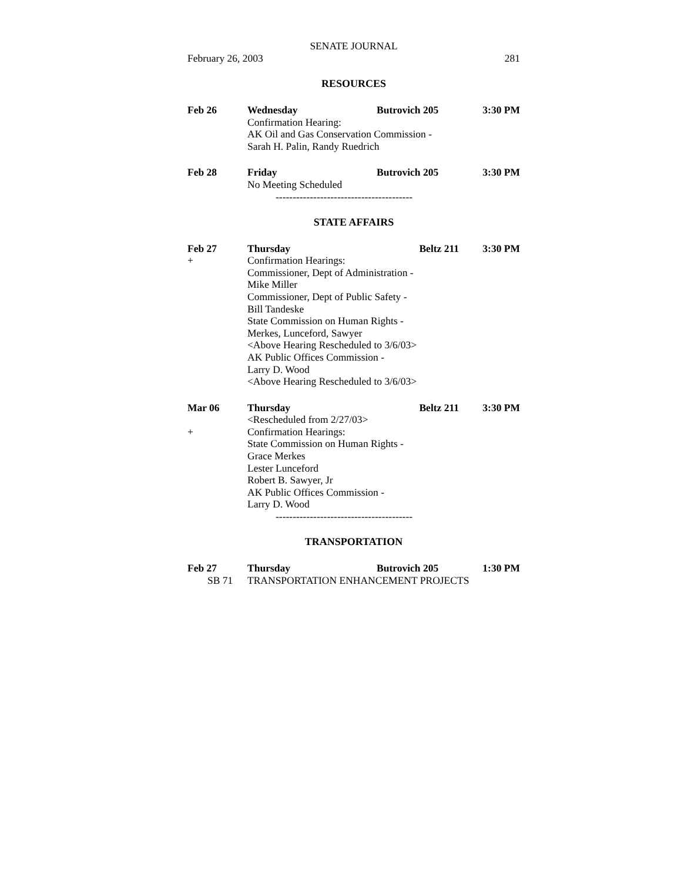SENATE JOURNAL
February 26, 2003 281
RESOURCES
| Feb 26 | Wednesday | Butrovich 205 | 3:30 PM |
| | Confirmation Hearing: AK Oil and Gas Conservation Commission - Sarah H. Palin, Randy Ruedrich | | |
| Feb 28 | Friday | Butrovich 205 | 3:30 PM |
| | No Meeting Scheduled | | |
----------------------------------------
STATE AFFAIRS
| Feb 27 | Thursday | Beltz 211 | 3:30 PM |
| + | Confirmation Hearings: Commissioner, Dept of Administration - Mike Miller Commissioner, Dept of Public Safety - Bill Tandeske State Commission on Human Rights - Merkes, Lunceford, Sawyer <Above Hearing Rescheduled to 3/6/03> AK Public Offices Commission - Larry D. Wood <Above Hearing Rescheduled to 3/6/03> | | |
| Mar 06 | Thursday | Beltz 211 | 3:30 PM |
| | <Rescheduled from 2/27/03> | | |
| + | Confirmation Hearings: State Commission on Human Rights - Grace Merkes Lester Lunceford Robert B. Sawyer, Jr AK Public Offices Commission - Larry D. Wood | | |
----------------------------------------
TRANSPORTATION
| Feb 27 | Thursday | Butrovich 205 | 1:30 PM |
| SB 71 | TRANSPORTATION ENHANCEMENT PROJECTS | | |